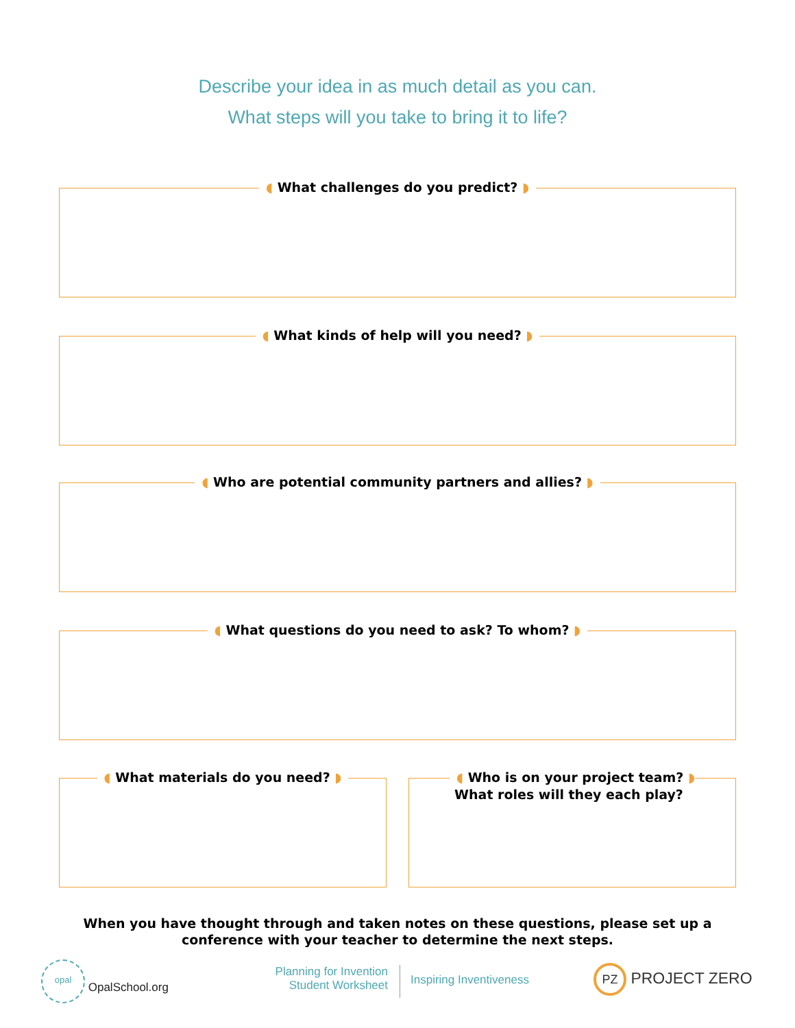Describe your idea in as much detail as you can.
What steps will you take to bring it to life?
◖ What challenges do you predict? ◗
◖ What kinds of help will you need? ◗
◖ Who are potential community partners and allies? ◗
◖ What questions do you need to ask? To whom? ◗
◖ What materials do you need? ◗
◖ Who is on your project team? ◗
What roles will they each play?
When you have thought through and taken notes on these questions, please set up a conference with your teacher to determine the next steps.
opal OpalSchool.org
Planning for Invention
Student Worksheet
Inspiring Inventiveness PZ PROJECT ZERO